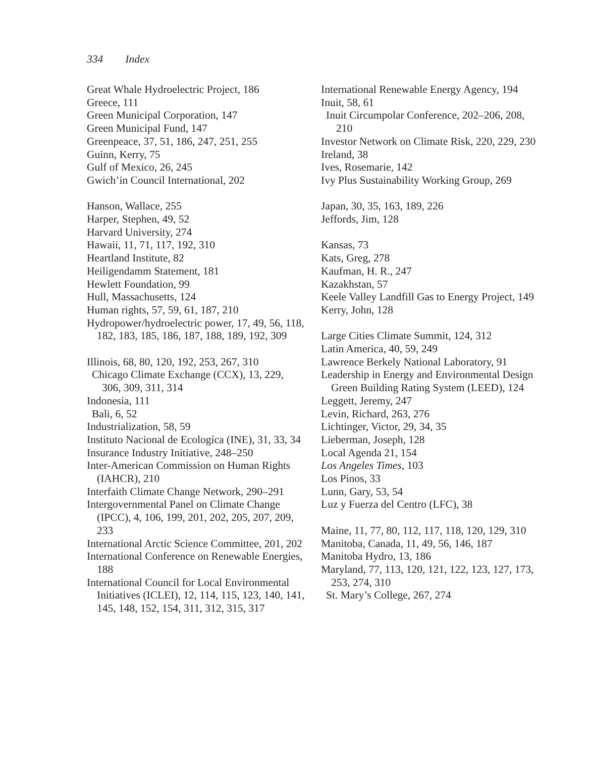334 Index
Great Whale Hydroelectric Project, 186
Greece, 111
Green Municipal Corporation, 147
Green Municipal Fund, 147
Greenpeace, 37, 51, 186, 247, 251, 255
Guinn, Kerry, 75
Gulf of Mexico, 26, 245
Gwich’in Council International, 202
Hanson, Wallace, 255
Harper, Stephen, 49, 52
Harvard University, 274
Hawaii, 11, 71, 117, 192, 310
Heartland Institute, 82
Heiligendamm Statement, 181
Hewlett Foundation, 99
Hull, Massachusetts, 124
Human rights, 57, 59, 61, 187, 210
Hydropower/hydroelectric power, 17, 49, 56, 118, 182, 183, 185, 186, 187, 188, 189, 192, 309
Illinois, 68, 80, 120, 192, 253, 267, 310
Chicago Climate Exchange (CCX), 13, 229, 306, 309, 311, 314
Indonesia, 111
Bali, 6, 52
Industrialization, 58, 59
Instituto Nacional de Ecologíca (INE), 31, 33, 34
Insurance Industry Initiative, 248–250
Inter-American Commission on Human Rights (IAHCR), 210
Interfaith Climate Change Network, 290–291
Intergovernmental Panel on Climate Change (IPCC), 4, 106, 199, 201, 202, 205, 207, 209, 233
International Arctic Science Committee, 201, 202
International Conference on Renewable Energies, 188
International Council for Local Environmental Initiatives (ICLEI), 12, 114, 115, 123, 140, 141, 145, 148, 152, 154, 311, 312, 315, 317
International Renewable Energy Agency, 194
Inuit, 58, 61
Inuit Circumpolar Conference, 202–206, 208, 210
Investor Network on Climate Risk, 220, 229, 230
Ireland, 38
Ives, Rosemarie, 142
Ivy Plus Sustainability Working Group, 269
Japan, 30, 35, 163, 189, 226
Jeffords, Jim, 128
Kansas, 73
Kats, Greg, 278
Kaufman, H. R., 247
Kazakhstan, 57
Keele Valley Landfill Gas to Energy Project, 149
Kerry, John, 128
Large Cities Climate Summit, 124, 312
Latin America, 40, 59, 249
Lawrence Berkely National Laboratory, 91
Leadership in Energy and Environmental Design Green Building Rating System (LEED), 124
Leggett, Jeremy, 247
Levin, Richard, 263, 276
Lichtinger, Victor, 29, 34, 35
Lieberman, Joseph, 128
Local Agenda 21, 154
Los Angeles Times, 103
Los Pinos, 33
Lunn, Gary, 53, 54
Luz y Fuerza del Centro (LFC), 38
Maine, 11, 77, 80, 112, 117, 118, 120, 129, 310
Manitoba, Canada, 11, 49, 56, 146, 187
Manitoba Hydro, 13, 186
Maryland, 77, 113, 120, 121, 122, 123, 127, 173, 253, 274, 310
St. Mary’s College, 267, 274